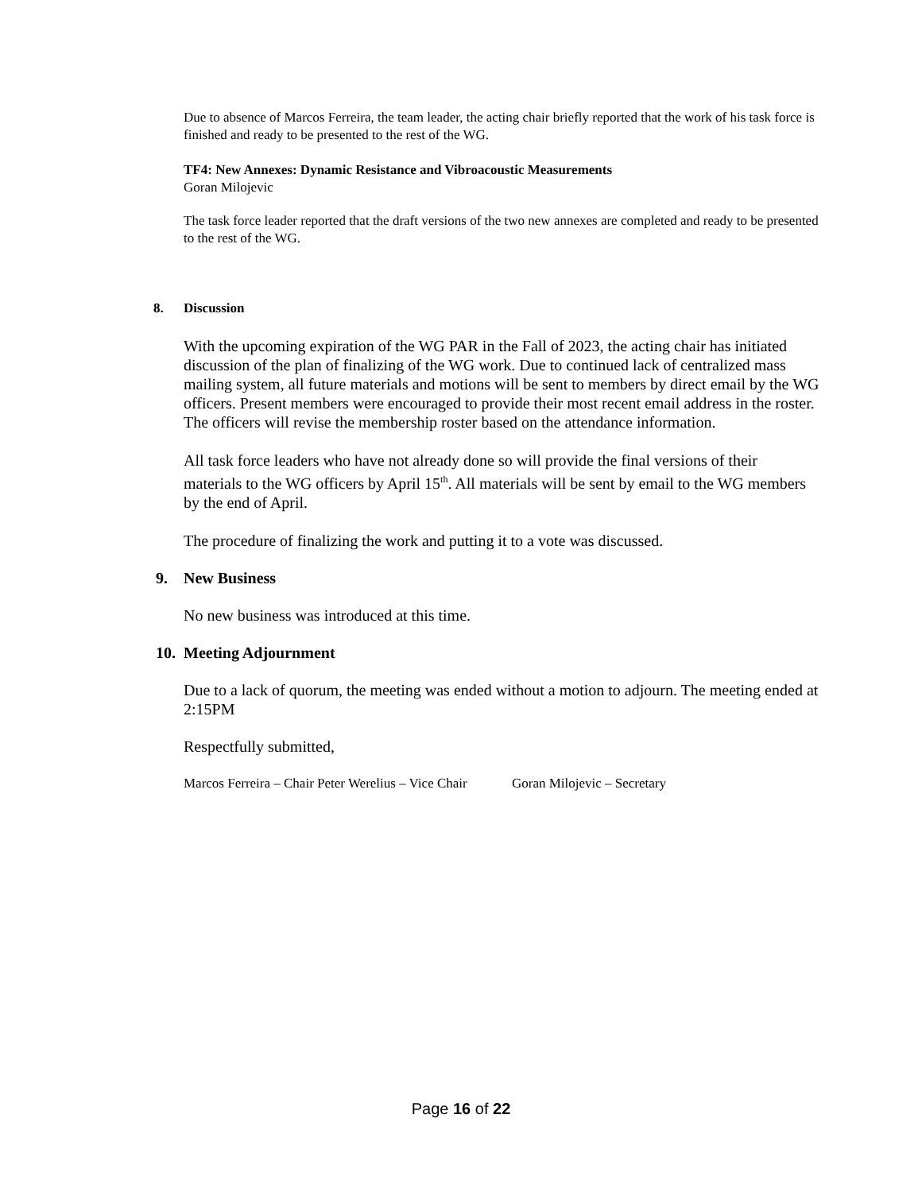Due to absence of Marcos Ferreira, the team leader, the acting chair briefly reported that the work of his task force is finished and ready to be presented to the rest of the WG.
TF4: New Annexes: Dynamic Resistance and Vibroacoustic Measurements
Goran Milojevic
The task force leader reported that the draft versions of the two new annexes are completed and ready to be presented to the rest of the WG.
8. Discussion
With the upcoming expiration of the WG PAR in the Fall of 2023, the acting chair has initiated discussion of the plan of finalizing of the WG work. Due to continued lack of centralized mass mailing system, all future materials and motions will be sent to members by direct email by the WG officers. Present members were encouraged to provide their most recent email address in the roster. The officers will revise the membership roster based on the attendance information.
All task force leaders who have not already done so will provide the final versions of their materials to the WG officers by April 15<sup>th</sup>. All materials will be sent by email to the WG members by the end of April.
The procedure of finalizing the work and putting it to a vote was discussed.
9. New Business
No new business was introduced at this time.
10. Meeting Adjournment
Due to a lack of quorum, the meeting was ended without a motion to adjourn. The meeting ended at 2:15PM
Respectfully submitted,
Marcos Ferreira – Chair Peter Werelius – Vice Chair Goran Milojevic – Secretary
Page 16 of 22